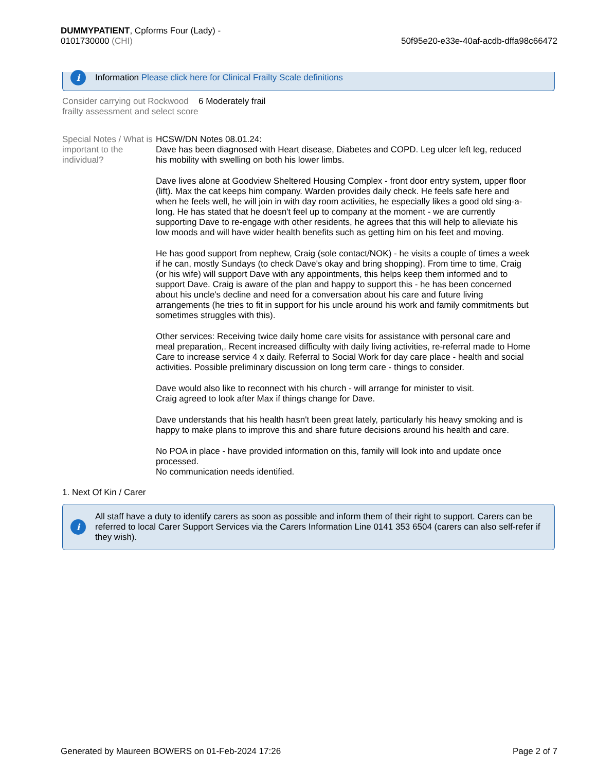DUMMYPATIENT, Cpforms Four (Lady) -
0101730000 (CHI)
50f95e20-e33e-40af-acdb-dffa98c66472
i
Information Please click here for Clinical Frailty Scale definitions
Consider carrying out Rockwood frailty assessment and select score
6 Moderately frail
Special Notes / What is important to the individual?
HCSW/DN Notes 08.01.24:
Dave has been diagnosed with Heart disease, Diabetes and COPD. Leg ulcer left leg, reduced his mobility with swelling on both his lower limbs.
Dave lives alone at Goodview Sheltered Housing Complex - front door entry system, upper floor (lift). Max the cat keeps him company. Warden provides daily check. He feels safe here and when he feels well, he will join in with day room activities, he especially likes a good old sing-a-long. He has stated that he doesn't feel up to company at the moment - we are currently supporting Dave to re-engage with other residents, he agrees that this will help to alleviate his low moods and will have wider health benefits such as getting him on his feet and moving.
He has good support from nephew, Craig (sole contact/NOK) - he visits a couple of times a week if he can, mostly Sundays (to check Dave's okay and bring shopping). From time to time, Craig (or his wife) will support Dave with any appointments, this helps keep them informed and to support Dave. Craig is aware of the plan and happy to support this - he has been concerned about his uncle's decline and need for a conversation about his care and future living arrangements (he tries to fit in support for his uncle around his work and family commitments but sometimes struggles with this).
Other services: Receiving twice daily home care visits for assistance with personal care and meal preparation,. Recent increased difficulty with daily living activities, re-referral made to Home Care to increase service 4 x daily. Referral to Social Work for day care place - health and social activities. Possible preliminary discussion on long term care - things to consider.
Dave would also like to reconnect with his church - will arrange for minister to visit.
Craig agreed to look after Max if things change for Dave.
Dave understands that his health hasn't been great lately, particularly his heavy smoking and is happy to make plans to improve this and share future decisions around his health and care.
No POA in place - have provided information on this, family will look into and update once processed.
No communication needs identified.
1. Next Of Kin / Carer
i
All staff have a duty to identify carers as soon as possible and inform them of their right to support. Carers can be referred to local Carer Support Services via the Carers Information Line 0141 353 6504 (carers can also self-refer if they wish).
Generated by Maureen BOWERS on 01-Feb-2024 17:26
Page 2 of 7